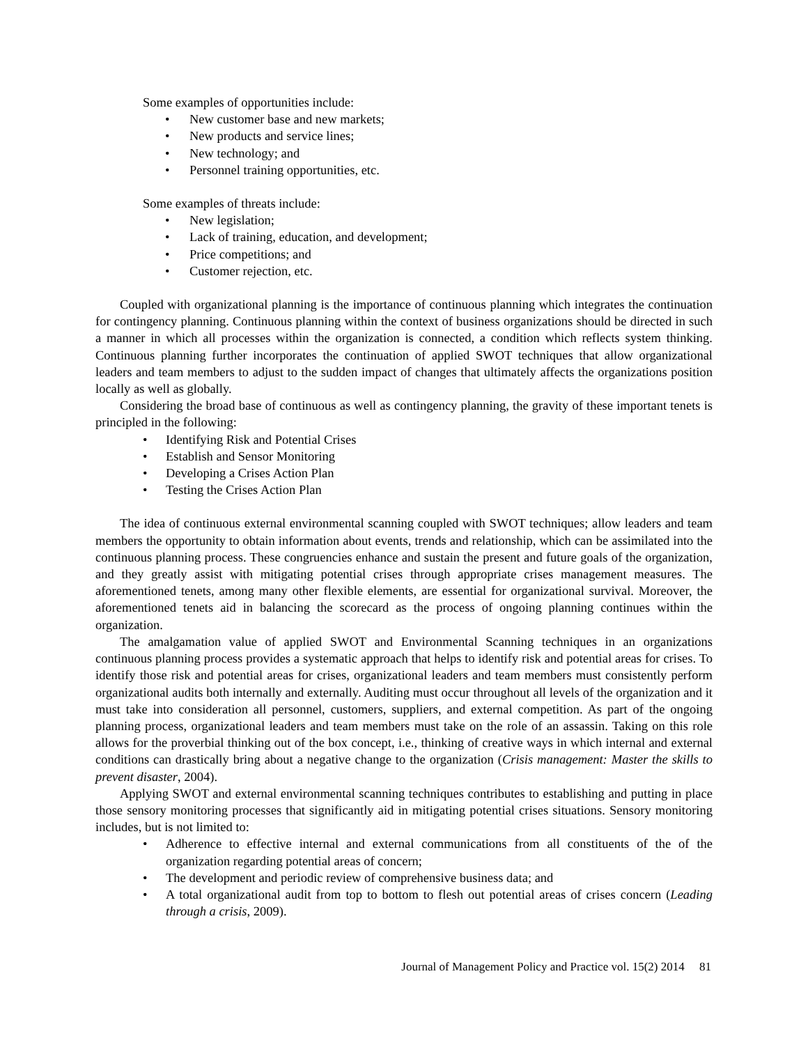Some examples of opportunities include:
• New customer base and new markets;
• New products and service lines;
• New technology; and
• Personnel training opportunities, etc.
Some examples of threats include:
• New legislation;
• Lack of training, education, and development;
• Price competitions; and
• Customer rejection, etc.
Coupled with organizational planning is the importance of continuous planning which integrates the continuation for contingency planning. Continuous planning within the context of business organizations should be directed in such a manner in which all processes within the organization is connected, a condition which reflects system thinking. Continuous planning further incorporates the continuation of applied SWOT techniques that allow organizational leaders and team members to adjust to the sudden impact of changes that ultimately affects the organizations position locally as well as globally.
Considering the broad base of continuous as well as contingency planning, the gravity of these important tenets is principled in the following:
• Identifying Risk and Potential Crises
• Establish and Sensor Monitoring
• Developing a Crises Action Plan
• Testing the Crises Action Plan
The idea of continuous external environmental scanning coupled with SWOT techniques; allow leaders and team members the opportunity to obtain information about events, trends and relationship, which can be assimilated into the continuous planning process. These congruencies enhance and sustain the present and future goals of the organization, and they greatly assist with mitigating potential crises through appropriate crises management measures. The aforementioned tenets, among many other flexible elements, are essential for organizational survival. Moreover, the aforementioned tenets aid in balancing the scorecard as the process of ongoing planning continues within the organization.
The amalgamation value of applied SWOT and Environmental Scanning techniques in an organizations continuous planning process provides a systematic approach that helps to identify risk and potential areas for crises. To identify those risk and potential areas for crises, organizational leaders and team members must consistently perform organizational audits both internally and externally. Auditing must occur throughout all levels of the organization and it must take into consideration all personnel, customers, suppliers, and external competition. As part of the ongoing planning process, organizational leaders and team members must take on the role of an assassin. Taking on this role allows for the proverbial thinking out of the box concept, i.e., thinking of creative ways in which internal and external conditions can drastically bring about a negative change to the organization (Crisis management: Master the skills to prevent disaster, 2004).
Applying SWOT and external environmental scanning techniques contributes to establishing and putting in place those sensory monitoring processes that significantly aid in mitigating potential crises situations. Sensory monitoring includes, but is not limited to:
• Adherence to effective internal and external communications from all constituents of the of the organization regarding potential areas of concern;
• The development and periodic review of comprehensive business data; and
• A total organizational audit from top to bottom to flesh out potential areas of crises concern (Leading through a crisis, 2009).
Journal of Management Policy and Practice vol. 15(2) 2014 81